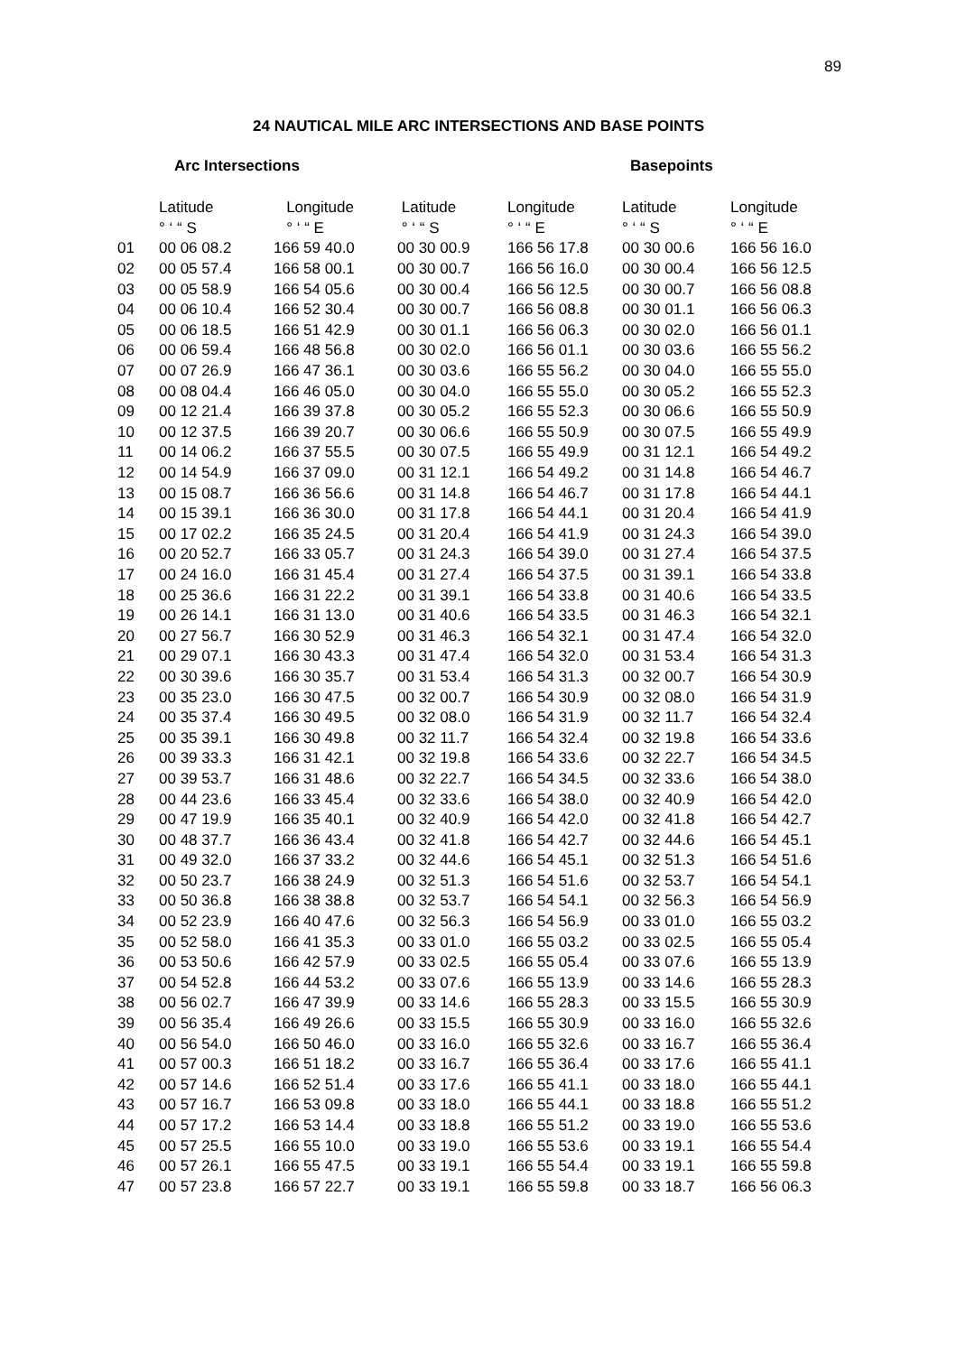89
24 NAUTICAL MILE ARC INTERSECTIONS AND BASE POINTS
Arc Intersections Basepoints
| | Latitude | Longitude | Latitude | Longitude | Latitude | Longitude |
| --- | --- | --- | --- | --- | --- | --- |
| | ° ‘ “ S | ° ‘ “ E | ° ‘ “ S | ° ‘ “ E | ° ‘ “ S | ° ‘ “ E |
| 01 | 00 06 08.2 | 166 59 40.0 | 00 30 00.9 | 166 56 17.8 | 00 30 00.6 | 166 56 16.0 |
| 02 | 00 05 57.4 | 166 58 00.1 | 00 30 00.7 | 166 56 16.0 | 00 30 00.4 | 166 56 12.5 |
| 03 | 00 05 58.9 | 166 54 05.6 | 00 30 00.4 | 166 56 12.5 | 00 30 00.7 | 166 56 08.8 |
| 04 | 00 06 10.4 | 166 52 30.4 | 00 30 00.7 | 166 56 08.8 | 00 30 01.1 | 166 56 06.3 |
| 05 | 00 06 18.5 | 166 51 42.9 | 00 30 01.1 | 166 56 06.3 | 00 30 02.0 | 166 56 01.1 |
| 06 | 00 06 59.4 | 166 48 56.8 | 00 30 02.0 | 166 56 01.1 | 00 30 03.6 | 166 55 56.2 |
| 07 | 00 07 26.9 | 166 47 36.1 | 00 30 03.6 | 166 55 56.2 | 00 30 04.0 | 166 55 55.0 |
| 08 | 00 08 04.4 | 166 46 05.0 | 00 30 04.0 | 166 55 55.0 | 00 30 05.2 | 166 55 52.3 |
| 09 | 00 12 21.4 | 166 39 37.8 | 00 30 05.2 | 166 55 52.3 | 00 30 06.6 | 166 55 50.9 |
| 10 | 00 12 37.5 | 166 39 20.7 | 00 30 06.6 | 166 55 50.9 | 00 30 07.5 | 166 55 49.9 |
| 11 | 00 14 06.2 | 166 37 55.5 | 00 30 07.5 | 166 55 49.9 | 00 31 12.1 | 166 54 49.2 |
| 12 | 00 14 54.9 | 166 37 09.0 | 00 31 12.1 | 166 54 49.2 | 00 31 14.8 | 166 54 46.7 |
| 13 | 00 15 08.7 | 166 36 56.6 | 00 31 14.8 | 166 54 46.7 | 00 31 17.8 | 166 54 44.1 |
| 14 | 00 15 39.1 | 166 36 30.0 | 00 31 17.8 | 166 54 44.1 | 00 31 20.4 | 166 54 41.9 |
| 15 | 00 17 02.2 | 166 35 24.5 | 00 31 20.4 | 166 54 41.9 | 00 31 24.3 | 166 54 39.0 |
| 16 | 00 20 52.7 | 166 33 05.7 | 00 31 24.3 | 166 54 39.0 | 00 31 27.4 | 166 54 37.5 |
| 17 | 00 24 16.0 | 166 31 45.4 | 00 31 27.4 | 166 54 37.5 | 00 31 39.1 | 166 54 33.8 |
| 18 | 00 25 36.6 | 166 31 22.2 | 00 31 39.1 | 166 54 33.8 | 00 31 40.6 | 166 54 33.5 |
| 19 | 00 26 14.1 | 166 31 13.0 | 00 31 40.6 | 166 54 33.5 | 00 31 46.3 | 166 54 32.1 |
| 20 | 00 27 56.7 | 166 30 52.9 | 00 31 46.3 | 166 54 32.1 | 00 31 47.4 | 166 54 32.0 |
| 21 | 00 29 07.1 | 166 30 43.3 | 00 31 47.4 | 166 54 32.0 | 00 31 53.4 | 166 54 31.3 |
| 22 | 00 30 39.6 | 166 30 35.7 | 00 31 53.4 | 166 54 31.3 | 00 32 00.7 | 166 54 30.9 |
| 23 | 00 35 23.0 | 166 30 47.5 | 00 32 00.7 | 166 54 30.9 | 00 32 08.0 | 166 54 31.9 |
| 24 | 00 35 37.4 | 166 30 49.5 | 00 32 08.0 | 166 54 31.9 | 00 32 11.7 | 166 54 32.4 |
| 25 | 00 35 39.1 | 166 30 49.8 | 00 32 11.7 | 166 54 32.4 | 00 32 19.8 | 166 54 33.6 |
| 26 | 00 39 33.3 | 166 31 42.1 | 00 32 19.8 | 166 54 33.6 | 00 32 22.7 | 166 54 34.5 |
| 27 | 00 39 53.7 | 166 31 48.6 | 00 32 22.7 | 166 54 34.5 | 00 32 33.6 | 166 54 38.0 |
| 28 | 00 44 23.6 | 166 33 45.4 | 00 32 33.6 | 166 54 38.0 | 00 32 40.9 | 166 54 42.0 |
| 29 | 00 47 19.9 | 166 35 40.1 | 00 32 40.9 | 166 54 42.0 | 00 32 41.8 | 166 54 42.7 |
| 30 | 00 48 37.7 | 166 36 43.4 | 00 32 41.8 | 166 54 42.7 | 00 32 44.6 | 166 54 45.1 |
| 31 | 00 49 32.0 | 166 37 33.2 | 00 32 44.6 | 166 54 45.1 | 00 32 51.3 | 166 54 51.6 |
| 32 | 00 50 23.7 | 166 38 24.9 | 00 32 51.3 | 166 54 51.6 | 00 32 53.7 | 166 54 54.1 |
| 33 | 00 50 36.8 | 166 38 38.8 | 00 32 53.7 | 166 54 54.1 | 00 32 56.3 | 166 54 56.9 |
| 34 | 00 52 23.9 | 166 40 47.6 | 00 32 56.3 | 166 54 56.9 | 00 33 01.0 | 166 55 03.2 |
| 35 | 00 52 58.0 | 166 41 35.3 | 00 33 01.0 | 166 55 03.2 | 00 33 02.5 | 166 55 05.4 |
| 36 | 00 53 50.6 | 166 42 57.9 | 00 33 02.5 | 166 55 05.4 | 00 33 07.6 | 166 55 13.9 |
| 37 | 00 54 52.8 | 166 44 53.2 | 00 33 07.6 | 166 55 13.9 | 00 33 14.6 | 166 55 28.3 |
| 38 | 00 56 02.7 | 166 47 39.9 | 00 33 14.6 | 166 55 28.3 | 00 33 15.5 | 166 55 30.9 |
| 39 | 00 56 35.4 | 166 49 26.6 | 00 33 15.5 | 166 55 30.9 | 00 33 16.0 | 166 55 32.6 |
| 40 | 00 56 54.0 | 166 50 46.0 | 00 33 16.0 | 166 55 32.6 | 00 33 16.7 | 166 55 36.4 |
| 41 | 00 57 00.3 | 166 51 18.2 | 00 33 16.7 | 166 55 36.4 | 00 33 17.6 | 166 55 41.1 |
| 42 | 00 57 14.6 | 166 52 51.4 | 00 33 17.6 | 166 55 41.1 | 00 33 18.0 | 166 55 44.1 |
| 43 | 00 57 16.7 | 166 53 09.8 | 00 33 18.0 | 166 55 44.1 | 00 33 18.8 | 166 55 51.2 |
| 44 | 00 57 17.2 | 166 53 14.4 | 00 33 18.8 | 166 55 51.2 | 00 33 19.0 | 166 55 53.6 |
| 45 | 00 57 25.5 | 166 55 10.0 | 00 33 19.0 | 166 55 53.6 | 00 33 19.1 | 166 55 54.4 |
| 46 | 00 57 26.1 | 166 55 47.5 | 00 33 19.1 | 166 55 54.4 | 00 33 19.1 | 166 55 59.8 |
| 47 | 00 57 23.8 | 166 57 22.7 | 00 33 19.1 | 166 55 59.8 | 00 33 18.7 | 166 56 06.3 |